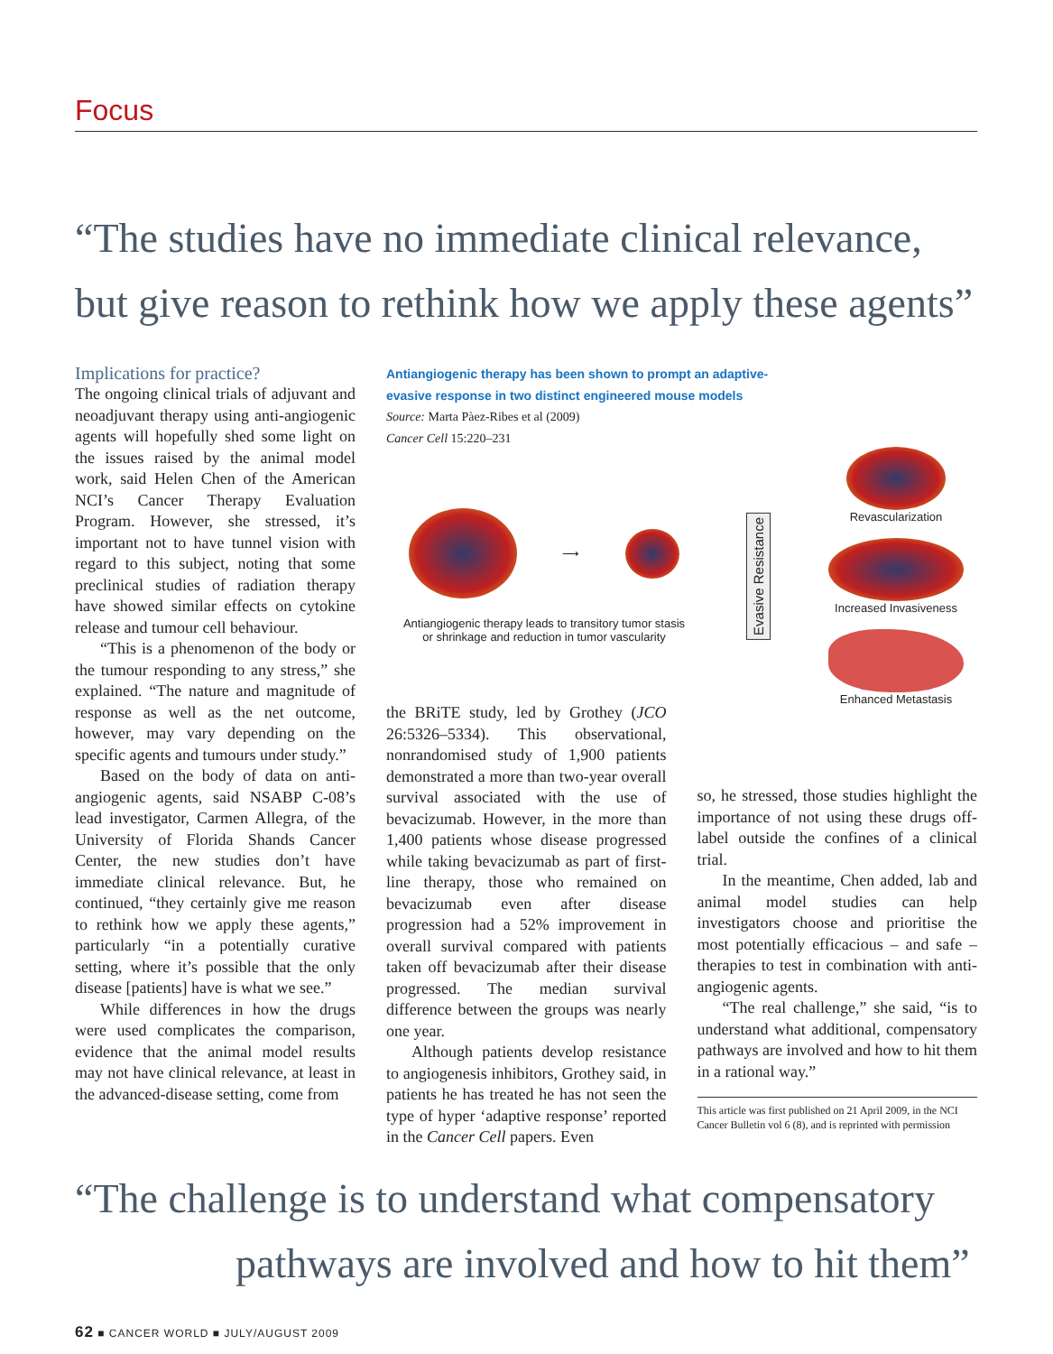Focus
“The studies have no immediate clinical relevance,
but give reason to rethink how we apply these agents”
Implications for practice?
The ongoing clinical trials of adjuvant and neoadjuvant therapy using anti-angiogenic agents will hopefully shed some light on the issues raised by the animal model work, said Helen Chen of the American NCI’s Cancer Therapy Evaluation Program. However, she stressed, it’s important not to have tunnel vision with regard to this subject, noting that some preclinical studies of radiation therapy have showed similar effects on cytokine release and tumour cell behaviour.
“This is a phenomenon of the body or the tumour responding to any stress,” she explained. “The nature and magnitude of response as well as the net outcome, however, may vary depending on the specific agents and tumours under study.”
Based on the body of data on anti-angiogenic agents, said NSABP C-08’s lead investigator, Carmen Allegra, of the University of Florida Shands Cancer Center, the new studies don’t have immediate clinical relevance. But, he continued, “they certainly give me reason to rethink how we apply these agents,” particularly “in a potentially curative setting, where it’s possible that the only disease [patients] have is what we see.”
While differences in how the drugs were used complicates the comparison, evidence that the animal model results may not have clinical relevance, at least in the advanced-disease setting, come from
Antiangiogenic therapy has been shown to prompt an adaptive-
evasive response in two distinct engineered mouse models
Source: Marta Pàez-Ribes et al (2009)
Cancer Cell 15:220–231
⟶
Antiangiogenic therapy leads to transitory tumor stasis
or shrinkage and reduction in tumor vascularity
Evasive Resistance
Revascularization
Increased Invasiveness
Enhanced Metastasis
the BRiTE study, led by Grothey (JCO 26:5326–5334). This observational, nonrandomised study of 1,900 patients demonstrated a more than two-year overall survival associated with the use of bevacizumab. However, in the more than 1,400 patients whose disease progressed while taking bevacizumab as part of first-line therapy, those who remained on bevacizumab even after disease progression had a 52% improvement in overall survival compared with patients taken off bevacizumab after their disease progressed. The median survival difference between the groups was nearly one year.
Although patients develop resistance to angiogenesis inhibitors, Grothey said, in patients he has treated he has not seen the type of hyper ‘adaptive response’ reported in the Cancer Cell papers. Even
so, he stressed, those studies highlight the importance of not using these drugs off-label outside the confines of a clinical trial.
In the meantime, Chen added, lab and animal model studies can help investigators choose and prioritise the most potentially efficacious – and safe – therapies to test in combination with anti-angiogenic agents.
“The real challenge,” she said, “is to understand what additional, compensatory pathways are involved and how to hit them in a rational way.”
This article was first published on 21 April 2009, in the NCI Cancer Bulletin vol 6 (8), and is reprinted with permission
“The challenge is to understand what compensatory
pathways are involved and how to hit them”
62 ■ CANCER WORLD ■ JULY/AUGUST 2009